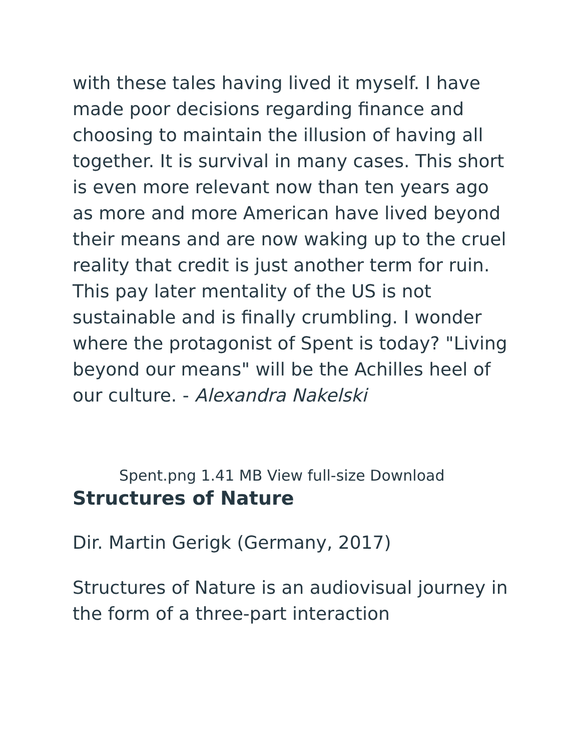with these tales having lived it myself. I have made poor decisions regarding finance and choosing to maintain the illusion of having all together. It is survival in many cases. This short is even more relevant now than ten years ago as more and more American have lived beyond their means and are now waking up to the cruel reality that credit is just another term for ruin. This pay later mentality of the US is not sustainable and is finally crumbling. I wonder where the protagonist of Spent is today? "Living beyond our means" will be the Achilles heel of our culture. - Alexandra Nakelski
Spent.png 1.41 MB View full-size Download
Structures of Nature
Dir. Martin Gerigk (Germany, 2017)
Structures of Nature is an audiovisual journey in the form of a three-part interaction